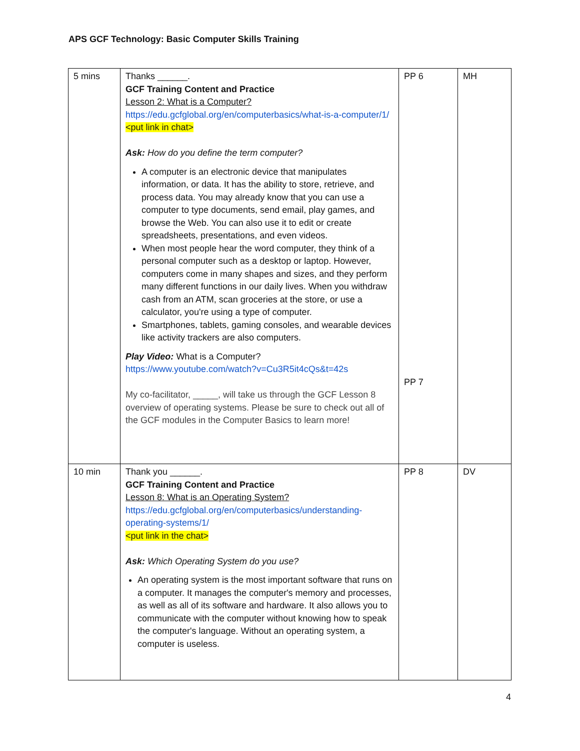APS GCF Technology: Basic Computer Skills Training
| 5 mins | Thanks ______. GCF Training Content and Practice Lesson 2: What is a Computer? https://edu.gcfglobal.org/en/computerbasics/what-is-a-computer/1/ <put link in chat> Ask: How do you define the term computer? A computer is an electronic device that manipulates information, or data. It has the ability to store, retrieve, and process data. You may already know that you can use a computer to type documents, send email, play games, and browse the Web. You can also use it to edit or create spreadsheets, presentations, and even videos. When most people hear the word computer, they think of a personal computer such as a desktop or laptop. However, computers come in many shapes and sizes, and they perform many different functions in our daily lives. When you withdraw cash from an ATM, scan groceries at the store, or use a calculator, you're using a type of computer. Smartphones, tablets, gaming consoles, and wearable devices like activity trackers are also computers. Play Video: What is a Computer? https://www.youtube.com/watch?v=Cu3R5it4cQs&t=42s My co-facilitator, _____, will take us through the GCF Lesson 8 overview of operating systems. Please be sure to check out all of the GCF modules in the Computer Basics to learn more! | PP 6 PP 7 | MH |
| 10 min | Thank you ______. GCF Training Content and Practice Lesson 8: What is an Operating System? https://edu.gcfglobal.org/en/computerbasics/understanding-operating-systems/1/ <put link in the chat> Ask: Which Operating System do you use? An operating system is the most important software that runs on a computer. It manages the computer's memory and processes, as well as all of its software and hardware. It also allows you to communicate with the computer without knowing how to speak the computer's language. Without an operating system, a computer is useless. | PP 8 | DV |
4